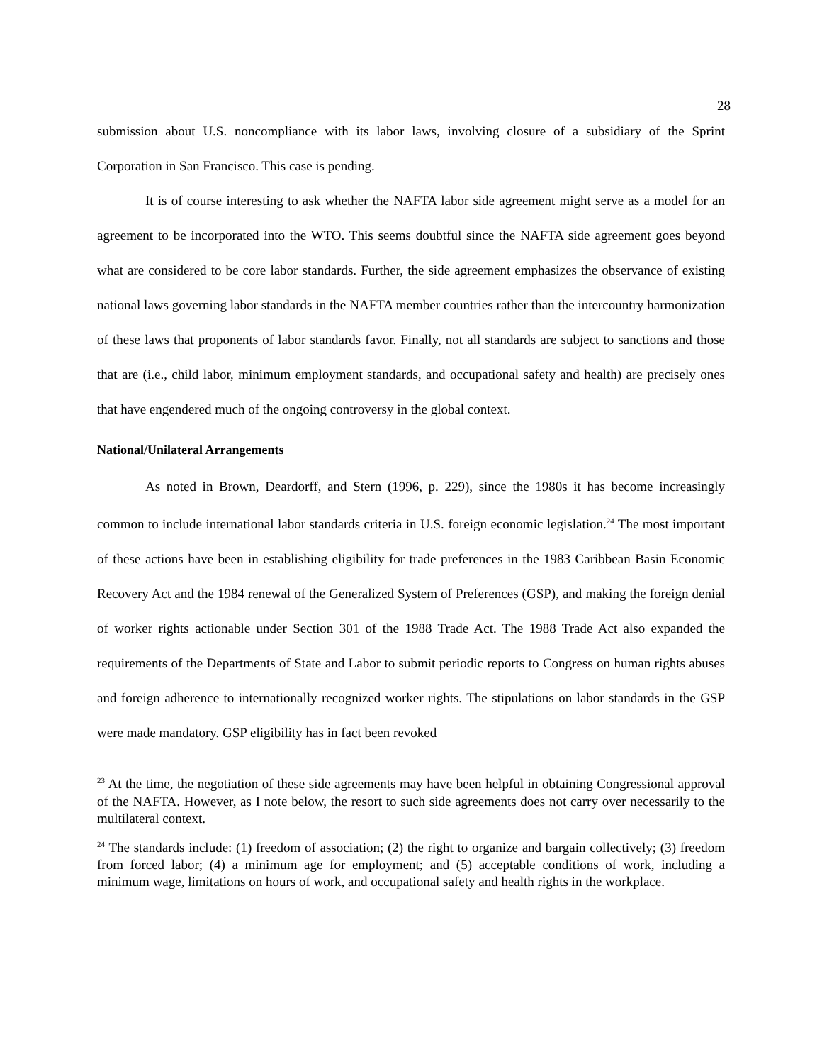28
submission about U.S. noncompliance with its labor laws, involving closure of a subsidiary of the Sprint Corporation in San Francisco. This case is pending.
It is of course interesting to ask whether the NAFTA labor side agreement might serve as a model for an agreement to be incorporated into the WTO. This seems doubtful since the NAFTA side agreement goes beyond what are considered to be core labor standards. Further, the side agreement emphasizes the observance of existing national laws governing labor standards in the NAFTA member countries rather than the intercountry harmonization of these laws that proponents of labor standards favor. Finally, not all standards are subject to sanctions and those that are (i.e., child labor, minimum employment standards, and occupational safety and health) are precisely ones that have engendered much of the ongoing controversy in the global context.
National/Unilateral Arrangements
As noted in Brown, Deardorff, and Stern (1996, p. 229), since the 1980s it has become increasingly common to include international labor standards criteria in U.S. foreign economic legislation.<sup>24</sup> The most important of these actions have been in establishing eligibility for trade preferences in the 1983 Caribbean Basin Economic Recovery Act and the 1984 renewal of the Generalized System of Preferences (GSP), and making the foreign denial of worker rights actionable under Section 301 of the 1988 Trade Act. The 1988 Trade Act also expanded the requirements of the Departments of State and Labor to submit periodic reports to Congress on human rights abuses and foreign adherence to internationally recognized worker rights. The stipulations on labor standards in the GSP were made mandatory. GSP eligibility has in fact been revoked
<sup>23</sup> At the time, the negotiation of these side agreements may have been helpful in obtaining Congressional approval of the NAFTA. However, as I note below, the resort to such side agreements does not carry over necessarily to the multilateral context.
<sup>24</sup> The standards include: (1) freedom of association; (2) the right to organize and bargain collectively; (3) freedom from forced labor; (4) a minimum age for employment; and (5) acceptable conditions of work, including a minimum wage, limitations on hours of work, and occupational safety and health rights in the workplace.